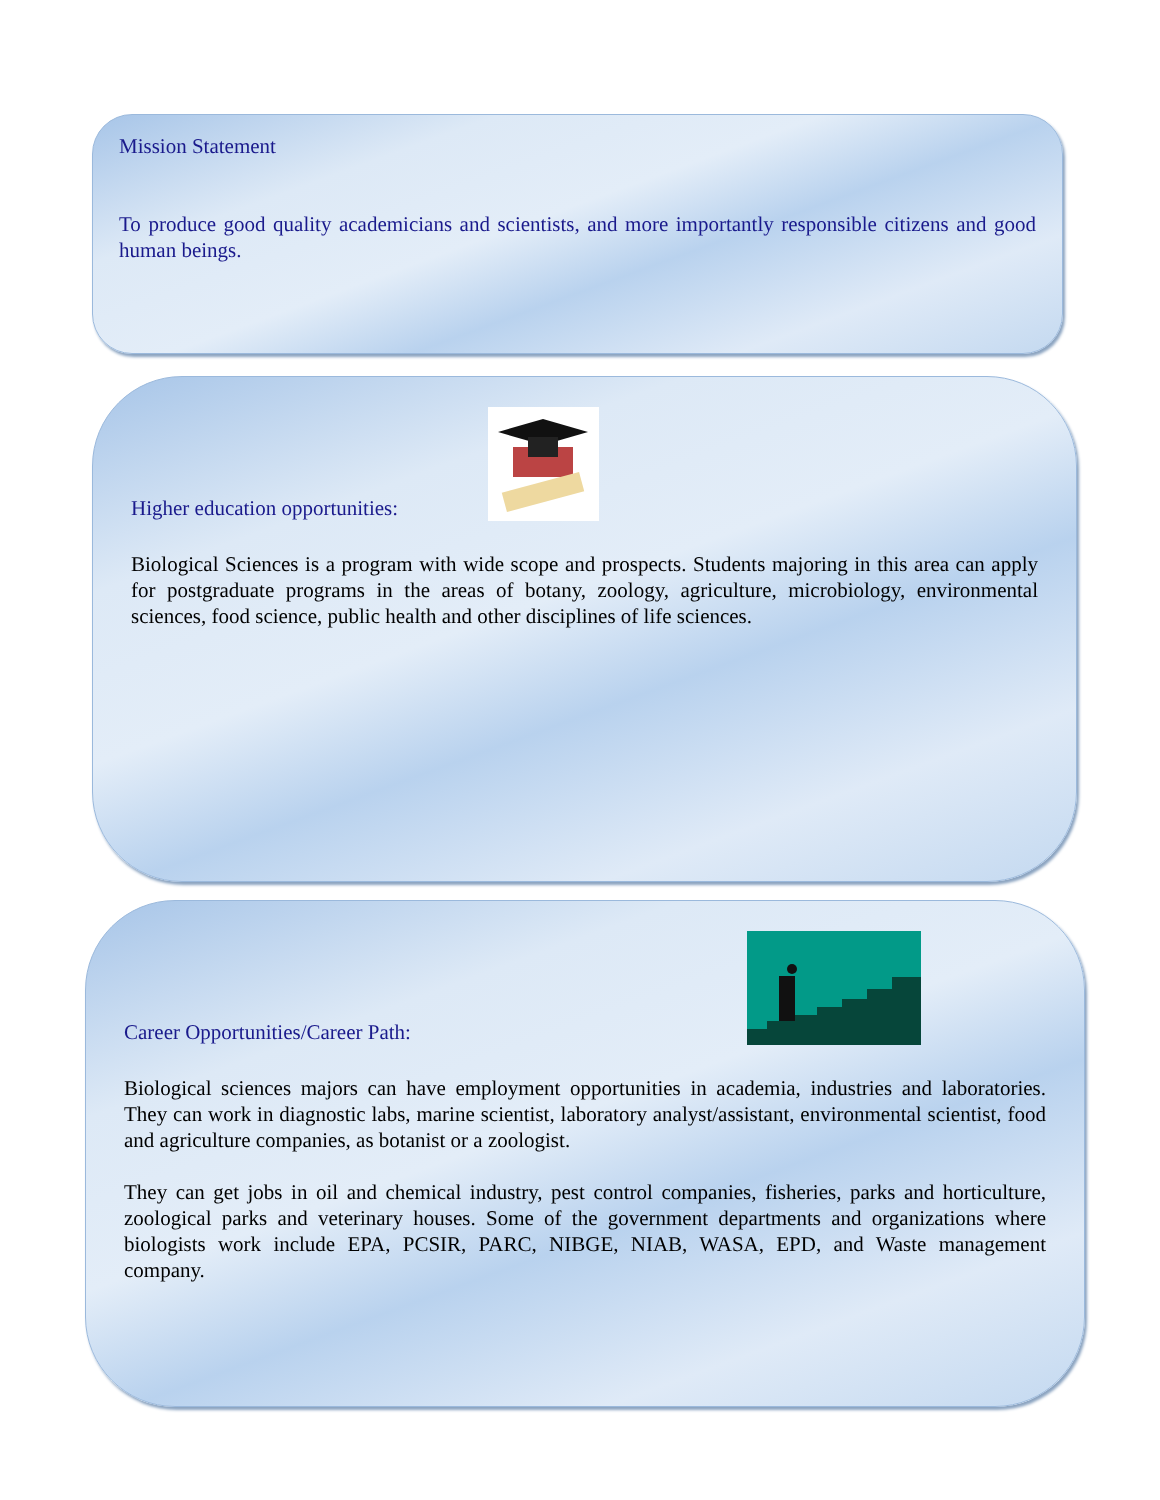Mission Statement
To produce good quality academicians and scientists, and more importantly responsible citizens and good human beings.
Higher education opportunities:
Biological Sciences is a program with wide scope and prospects. Students majoring in this area can apply for postgraduate programs in the areas of botany, zoology, agriculture, microbiology, environmental sciences, food science, public health and other disciplines of life sciences.
Career Opportunities/Career Path:
Biological sciences majors can have employment opportunities in academia, industries and laboratories. They can work in diagnostic labs, marine scientist, laboratory analyst/assistant, environmental scientist, food and agriculture companies, as botanist or a zoologist.
They can get jobs in oil and chemical industry, pest control companies, fisheries, parks and horticulture, zoological parks and veterinary houses. Some of the government departments and organizations where biologists work include EPA, PCSIR, PARC, NIBGE, NIAB, WASA, EPD, and Waste management company.